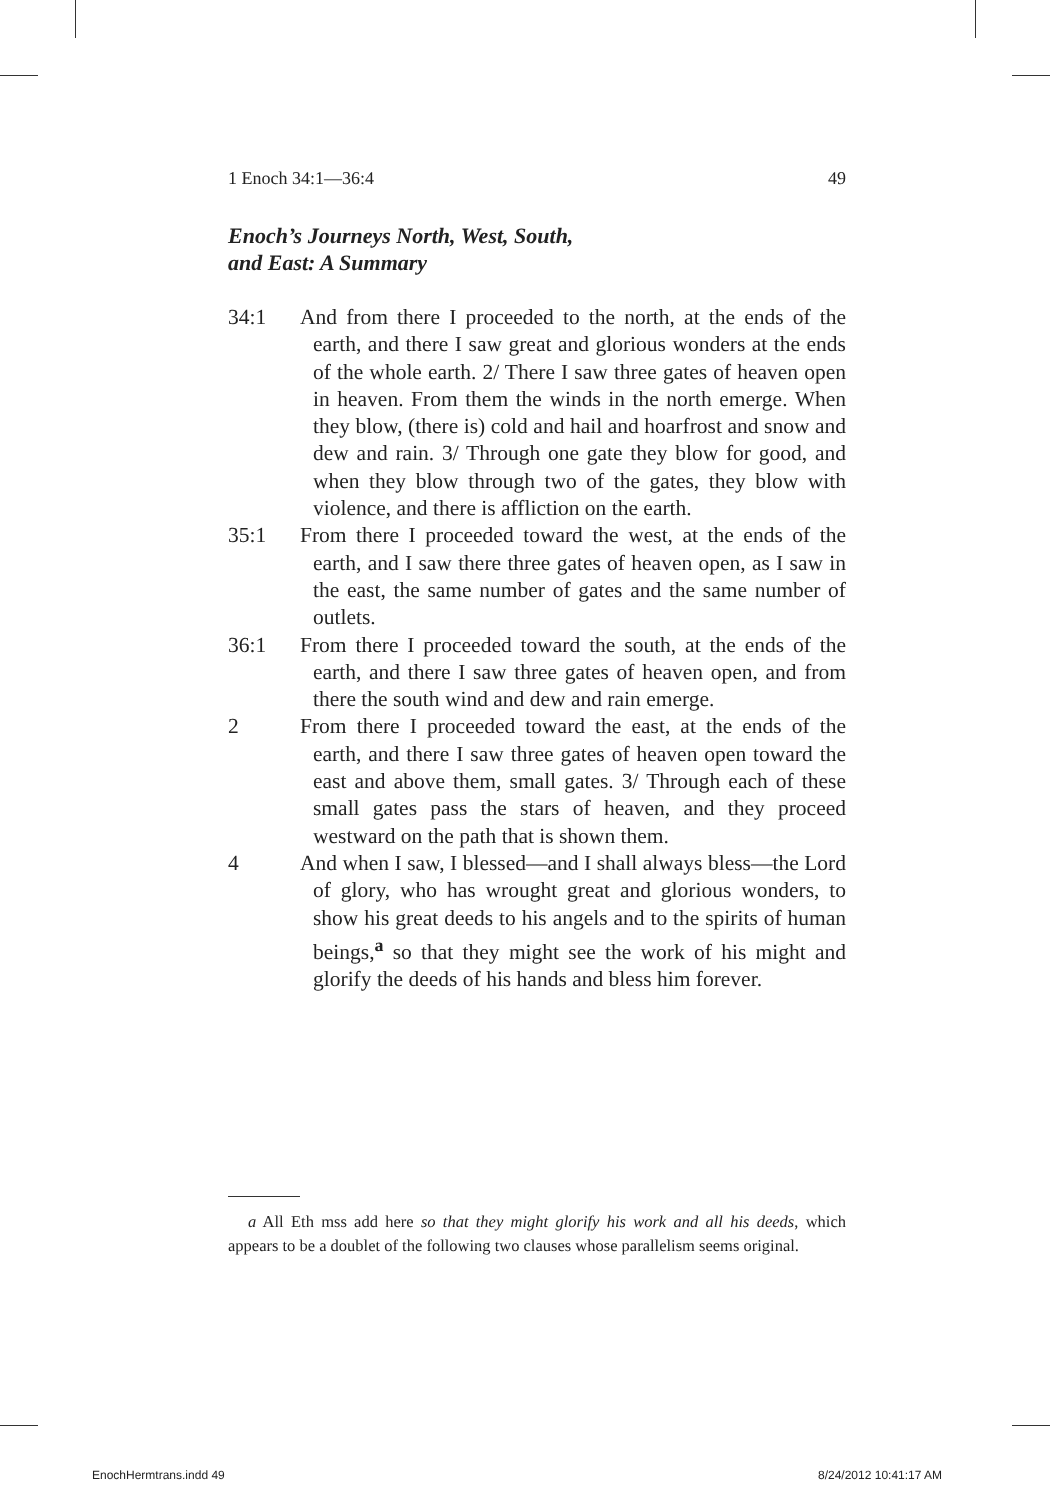1 Enoch 34:1—36:4 49
Enoch’s Journeys North, West, South,
and East: A Summary
34:1 And from there I proceeded to the north, at the ends of the earth, and there I saw great and glorious wonders at the ends of the whole earth. 2/ There I saw three gates of heaven open in heaven. From them the winds in the north emerge. When they blow, (there is) cold and hail and hoarfrost and snow and dew and rain. 3/ Through one gate they blow for good, and when they blow through two of the gates, they blow with violence, and there is affliction on the earth.
35:1 From there I proceeded toward the west, at the ends of the earth, and I saw there three gates of heaven open, as I saw in the east, the same number of gates and the same number of outlets.
36:1 From there I proceeded toward the south, at the ends of the earth, and there I saw three gates of heaven open, and from there the south wind and dew and rain emerge.
2 From there I proceeded toward the east, at the ends of the earth, and there I saw three gates of heaven open toward the east and above them, small gates. 3/ Through each of these small gates pass the stars of heaven, and they proceed westward on the path that is shown them.
4 And when I saw, I blessed—and I shall always bless—the Lord of glory, who has wrought great and glorious wonders, to show his great deeds to his angels and to the spirits of human beings,<sup>a</sup> so that they might see the work of his might and glorify the deeds of his hands and bless him forever.
a All Eth mss add here so that they might glorify his work and all his deeds, which appears to be a doublet of the following two clauses whose parallelism seems original.
EnochHermtrans.indd 49 8/24/2012 10:41:17 AM